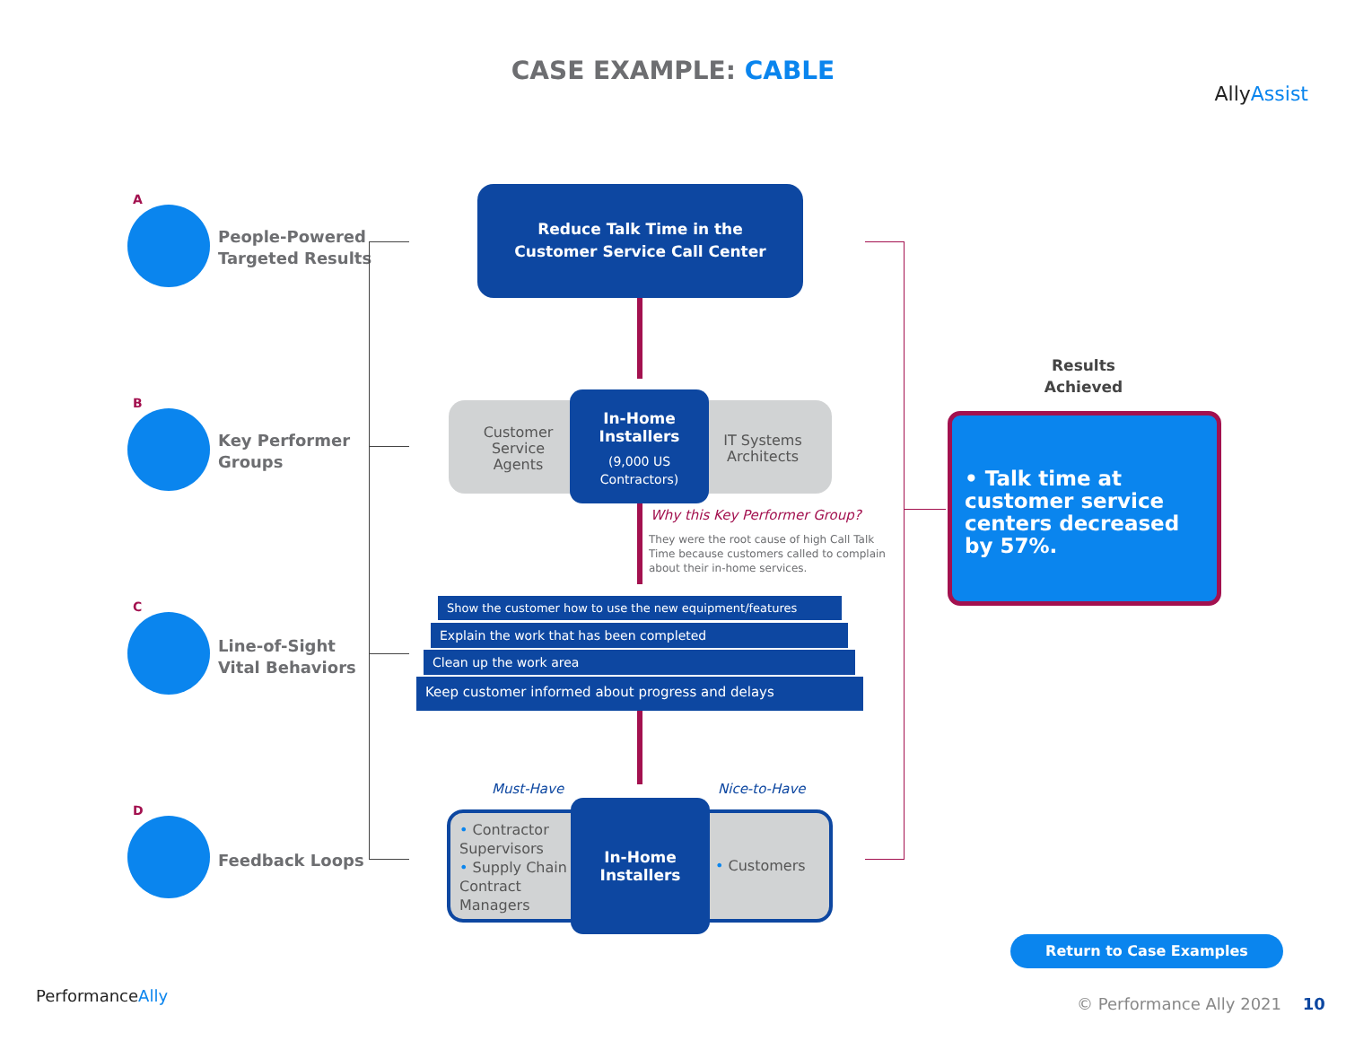CASE EXAMPLE: CABLE
AllyAssist
A
People-Powered
Targeted Results
B
Key Performer
Groups
C
Line-of-Sight
Vital Behaviors
D
Feedback Loops
Reduce Talk Time in the
Customer Service Call Center
Customer Service Agents
IT Systems Architects
In-Home
Installers
(9,000 US
Contractors)
Why this Key Performer Group?
They were the root cause of high Call Talk Time because customers called to complain about their in-home services.
Show the customer how to use the new equipment/features
Explain the work that has been completed
Clean up the work area
Keep customer informed about progress and delays
Must-Have Nice-to-Have
• Contractor Supervisors
• Supply Chain Contract Managers
• Customers
In-Home
Installers
Results
Achieved
• Talk time at customer service centers decreased by 57%.
Return to Case Examples
PerformanceAlly © Performance Ally 2021 10